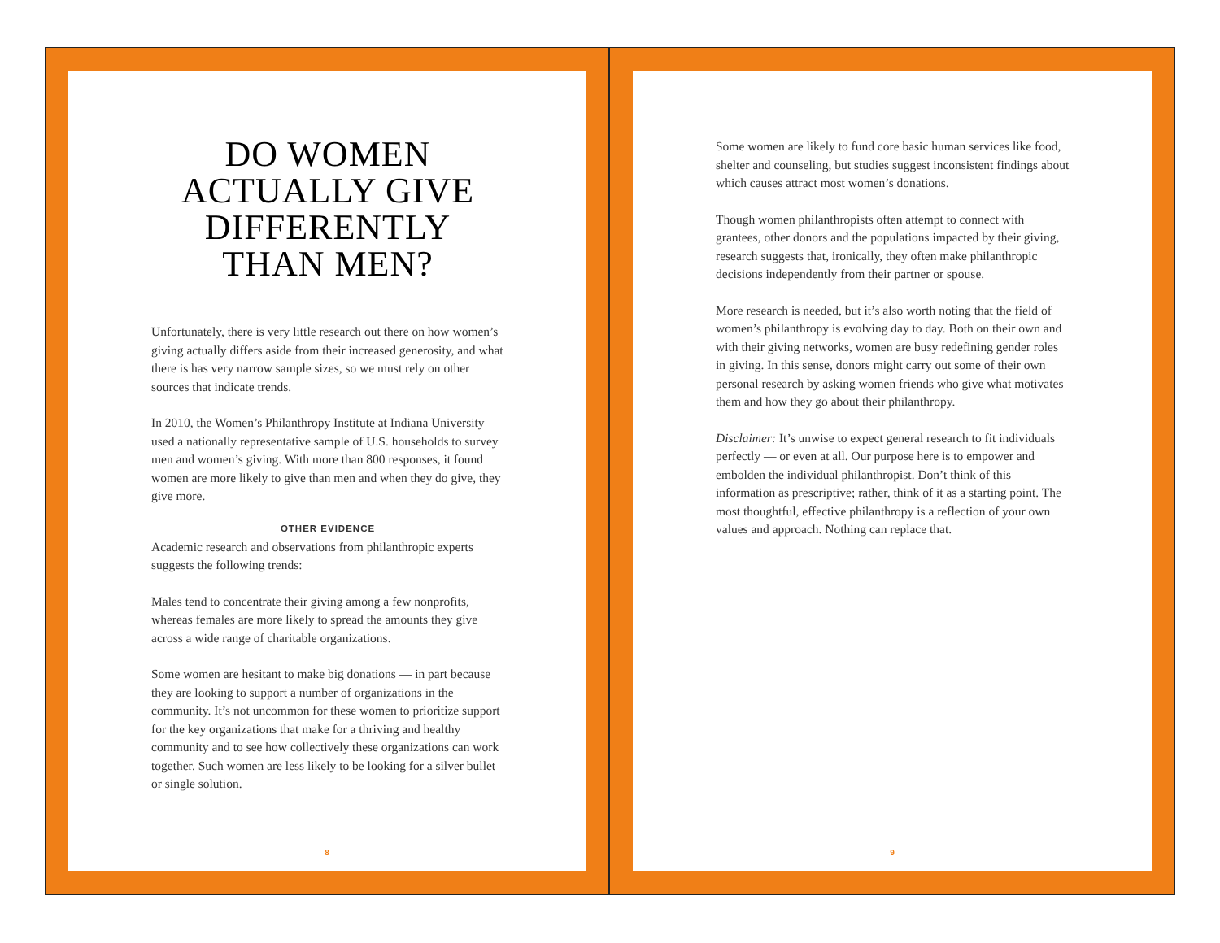DO WOMEN
ACTUALLY GIVE
DIFFERENTLY
THAN MEN?
Unfortunately, there is very little research out there on how women’s giving actually differs aside from their increased generosity, and what there is has very narrow sample sizes, so we must rely on other sources that indicate trends.
In 2010, the Women’s Philanthropy Institute at Indiana University used a nationally representative sample of U.S. households to survey men and women’s giving. With more than 800 responses, it found women are more likely to give than men and when they do give, they give more.
OTHER EVIDENCE
Academic research and observations from philanthropic experts suggests the following trends:
Males tend to concentrate their giving among a few nonprofits, whereas females are more likely to spread the amounts they give across a wide range of charitable organizations.
Some women are hesitant to make big donations — in part because they are looking to support a number of organizations in the community. It’s not uncommon for these women to prioritize support for the key organizations that make for a thriving and healthy community and to see how collectively these organizations can work together. Such women are less likely to be looking for a silver bullet or single solution.
8
Some women are likely to fund core basic human services like food, shelter and counseling, but studies suggest inconsistent findings about which causes attract most women’s donations.
Though women philanthropists often attempt to connect with grantees, other donors and the populations impacted by their giving, research suggests that, ironically, they often make philanthropic decisions independently from their partner or spouse.
More research is needed, but it’s also worth noting that the field of women’s philanthropy is evolving day to day. Both on their own and with their giving networks, women are busy redefining gender roles in giving. In this sense, donors might carry out some of their own personal research by asking women friends who give what motivates them and how they go about their philanthropy.
Disclaimer: It’s unwise to expect general research to fit individuals perfectly — or even at all. Our purpose here is to empower and embolden the individual philanthropist. Don’t think of this information as prescriptive; rather, think of it as a starting point. The most thoughtful, effective philanthropy is a reflection of your own values and approach. Nothing can replace that.
9